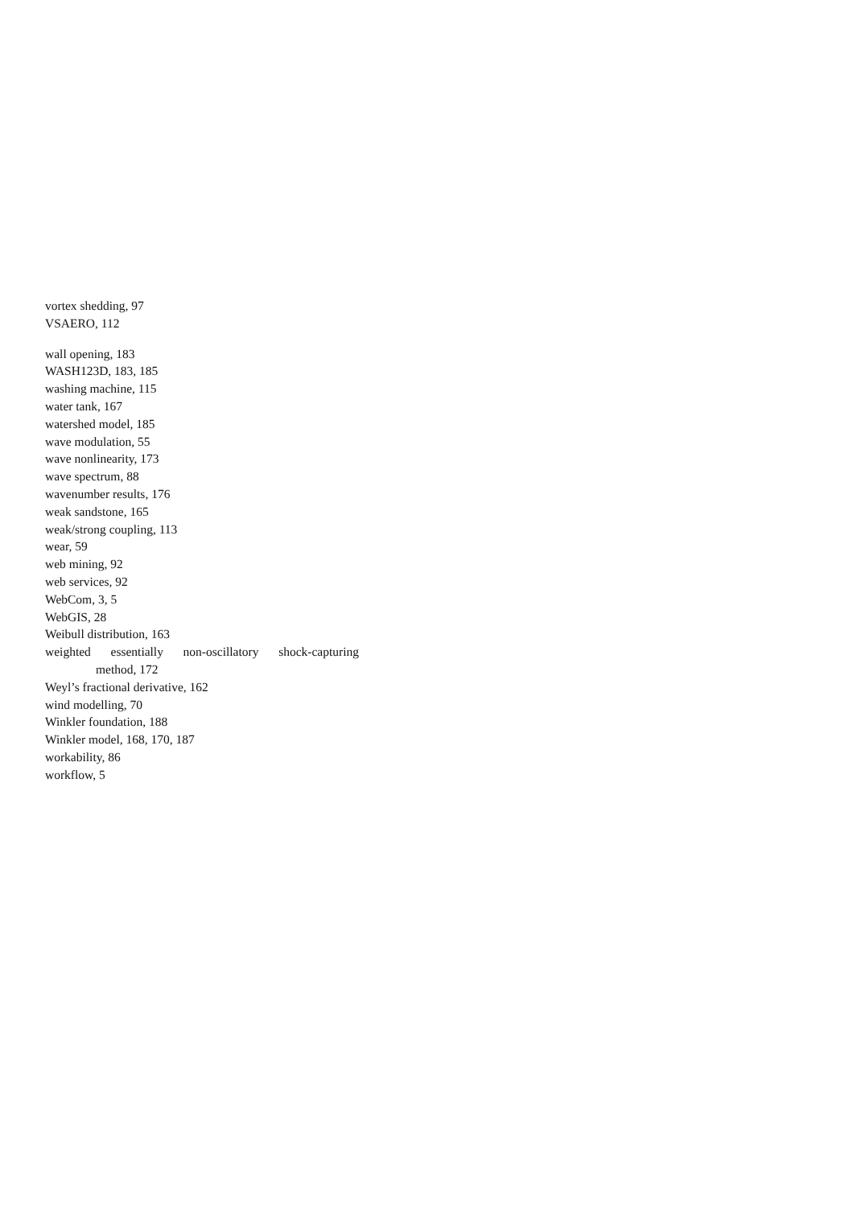vortex shedding, 97
VSAERO, 112
wall opening, 183
WASH123D, 183, 185
washing machine, 115
water tank, 167
watershed model, 185
wave modulation, 55
wave nonlinearity, 173
wave spectrum, 88
wavenumber results, 176
weak sandstone, 165
weak/strong coupling, 113
wear, 59
web mining, 92
web services, 92
WebCom, 3, 5
WebGIS, 28
Weibull distribution, 163
weighted essentially non-oscillatory shock-capturing
method, 172
Weyl’s fractional derivative, 162
wind modelling, 70
Winkler foundation, 188
Winkler model, 168, 170, 187
workability, 86
workflow, 5